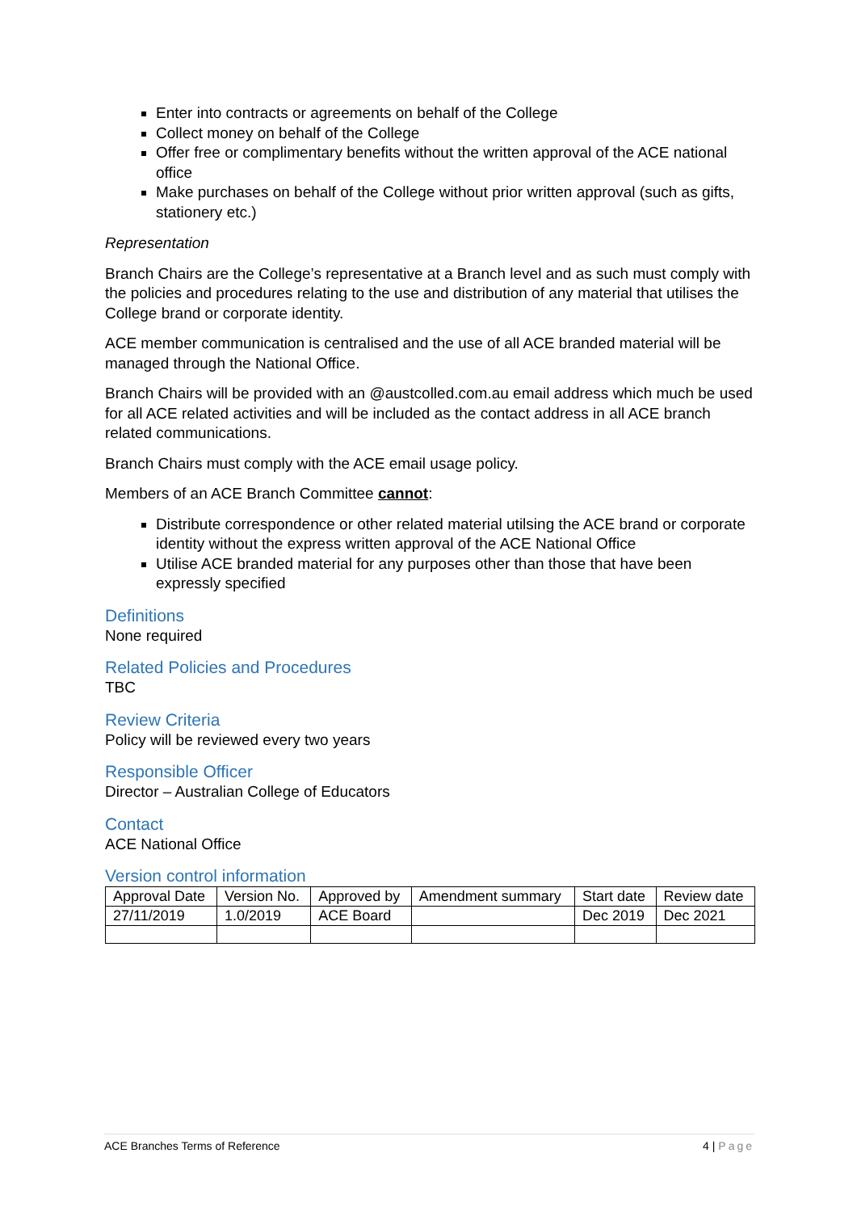Enter into contracts or agreements on behalf of the College
Collect money on behalf of the College
Offer free or complimentary benefits without the written approval of the ACE national office
Make purchases on behalf of the College without prior written approval (such as gifts, stationery etc.)
Representation
Branch Chairs are the College’s representative at a Branch level and as such must comply with the policies and procedures relating to the use and distribution of any material that utilises the College brand or corporate identity.
ACE member communication is centralised and the use of all ACE branded material will be managed through the National Office.
Branch Chairs will be provided with an @austcolled.com.au email address which much be used for all ACE related activities and will be included as the contact address in all ACE branch related communications.
Branch Chairs must comply with the ACE email usage policy.
Members of an ACE Branch Committee cannot:
Distribute correspondence or other related material utilsing the ACE brand or corporate identity without the express written approval of the ACE National Office
Utilise ACE branded material for any purposes other than those that have been expressly specified
Definitions
None required
Related Policies and Procedures
TBC
Review Criteria
Policy will be reviewed every two years
Responsible Officer
Director – Australian College of Educators
Contact
ACE National Office
Version control information
| Approval Date | Version No. | Approved by | Amendment summary | Start date | Review date |
| 27/11/2019 | 1.0/2019 | ACE Board | | Dec 2019 | Dec 2021 |
ACE Branches Terms of Reference 4 | Page